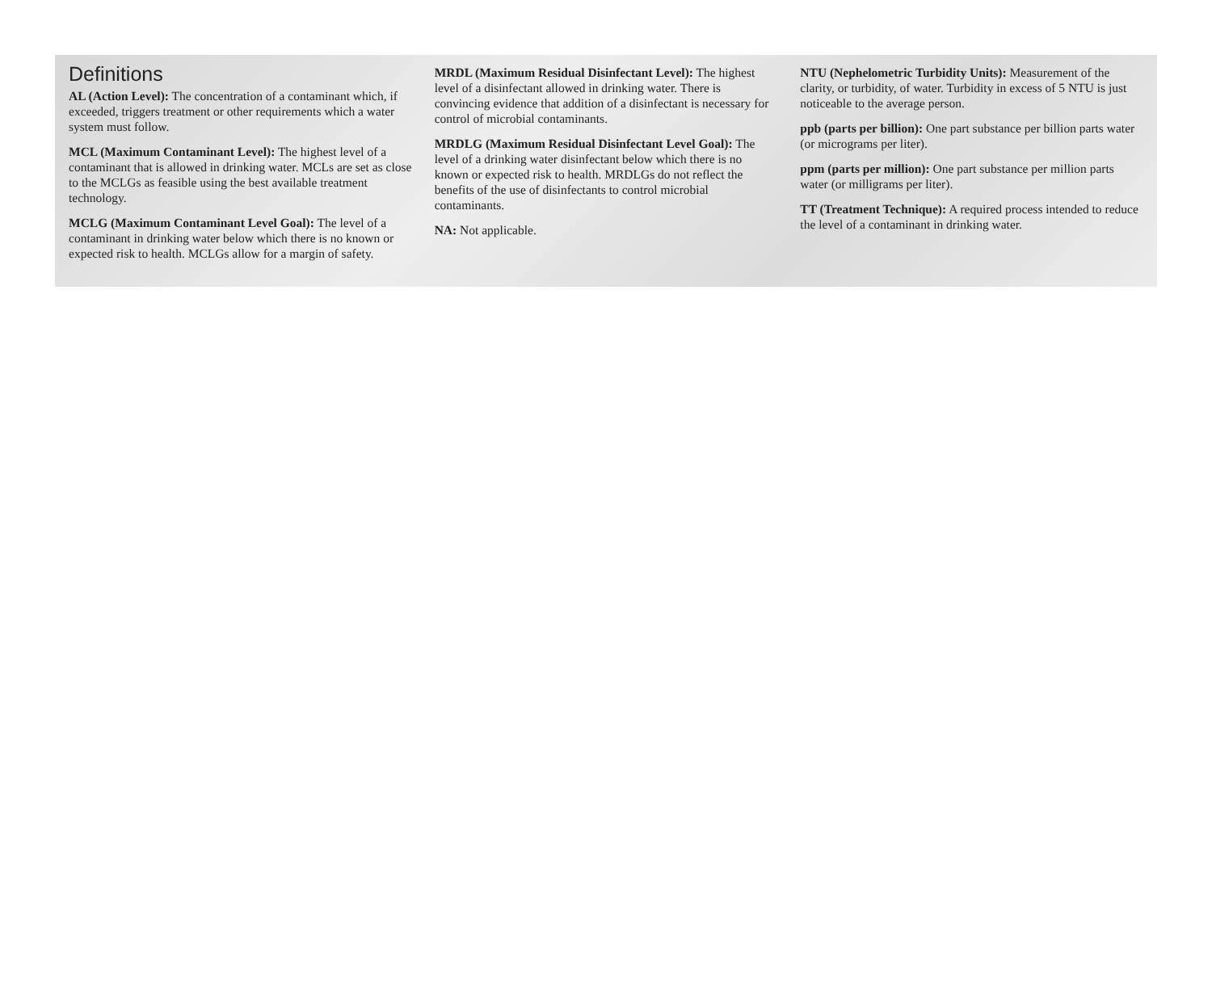Definitions
AL (Action Level): The concentration of a contaminant which, if exceeded, triggers treatment or other requirements which a water system must follow.
MCL (Maximum Contaminant Level): The highest level of a contaminant that is allowed in drinking water. MCLs are set as close to the MCLGs as feasible using the best available treatment technology.
MCLG (Maximum Contaminant Level Goal): The level of a contaminant in drinking water below which there is no known or expected risk to health. MCLGs allow for a margin of safety.
MRDL (Maximum Residual Disinfectant Level): The highest level of a disinfectant allowed in drinking water. There is convincing evidence that addition of a disinfectant is necessary for control of microbial contaminants.
MRDLG (Maximum Residual Disinfectant Level Goal): The level of a drinking water disinfectant below which there is no known or expected risk to health. MRDLGs do not reflect the benefits of the use of disinfectants to control microbial contaminants.
NA: Not applicable.
NTU (Nephelometric Turbidity Units): Measurement of the clarity, or turbidity, of water. Turbidity in excess of 5 NTU is just noticeable to the average person.
ppb (parts per billion): One part substance per billion parts water (or micrograms per liter).
ppm (parts per million): One part substance per million parts water (or milligrams per liter).
TT (Treatment Technique): A required process intended to reduce the level of a contaminant in drinking water.